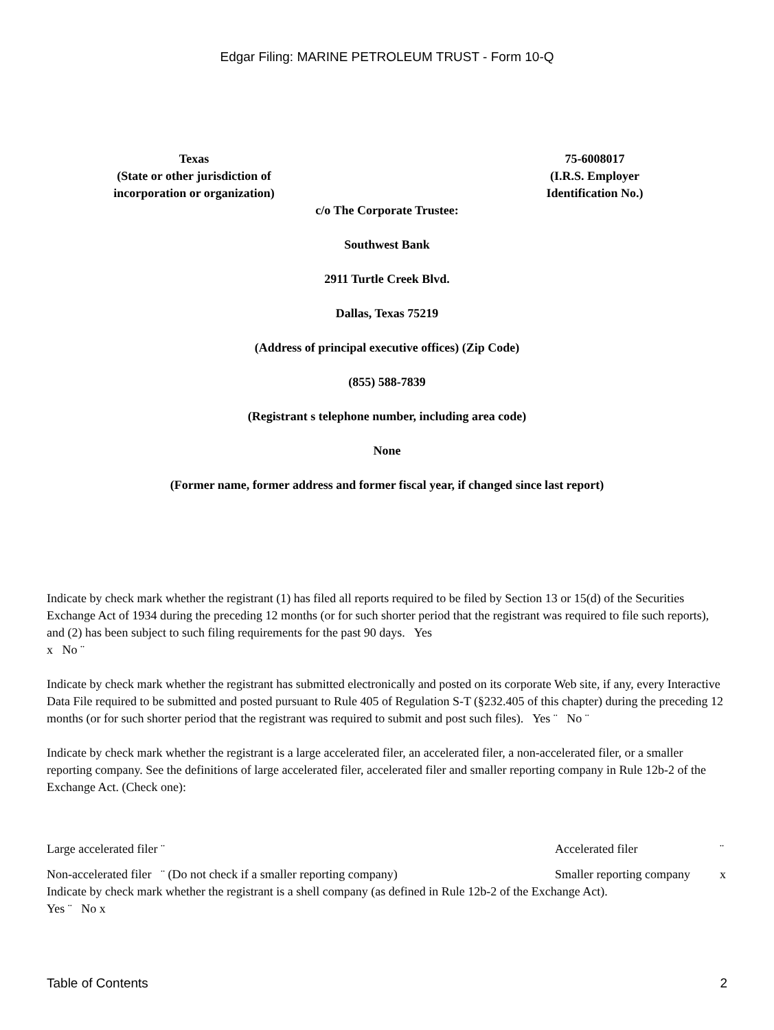Edgar Filing: MARINE PETROLEUM TRUST - Form 10-Q
| Texas (State or other jurisdiction of incorporation or organization) | 75-6008017 (I.R.S. Employer Identification No.) |
c/o The Corporate Trustee:
Southwest Bank
2911 Turtle Creek Blvd.
Dallas, Texas 75219
(Address of principal executive offices) (Zip Code)
(855) 588-7839
(Registrant s telephone number, including area code)
None
(Former name, former address and former fiscal year, if changed since last report)
Indicate by check mark whether the registrant (1) has filed all reports required to be filed by Section 13 or 15(d) of the Securities Exchange Act of 1934 during the preceding 12 months (or for such shorter period that the registrant was required to file such reports), and (2) has been subject to such filing requirements for the past 90 days. Yes
x No ¨
Indicate by check mark whether the registrant has submitted electronically and posted on its corporate Web site, if any, every Interactive Data File required to be submitted and posted pursuant to Rule 405 of Regulation S-T (§232.405 of this chapter) during the preceding 12 months (or for such shorter period that the registrant was required to submit and post such files). Yes ¨ No ¨
Indicate by check mark whether the registrant is a large accelerated filer, an accelerated filer, a non-accelerated filer, or a smaller reporting company. See the definitions of large accelerated filer, accelerated filer and smaller reporting company in Rule 12b-2 of the Exchange Act. (Check one):
| Large accelerated filer ¨ | Accelerated filer | ¨ |
| Non-accelerated filer ¨ (Do not check if a smaller reporting company) | Smaller reporting company | x |
Indicate by check mark whether the registrant is a shell company (as defined in Rule 12b-2 of the Exchange Act).
Yes ¨ No x
Table of Contents 2